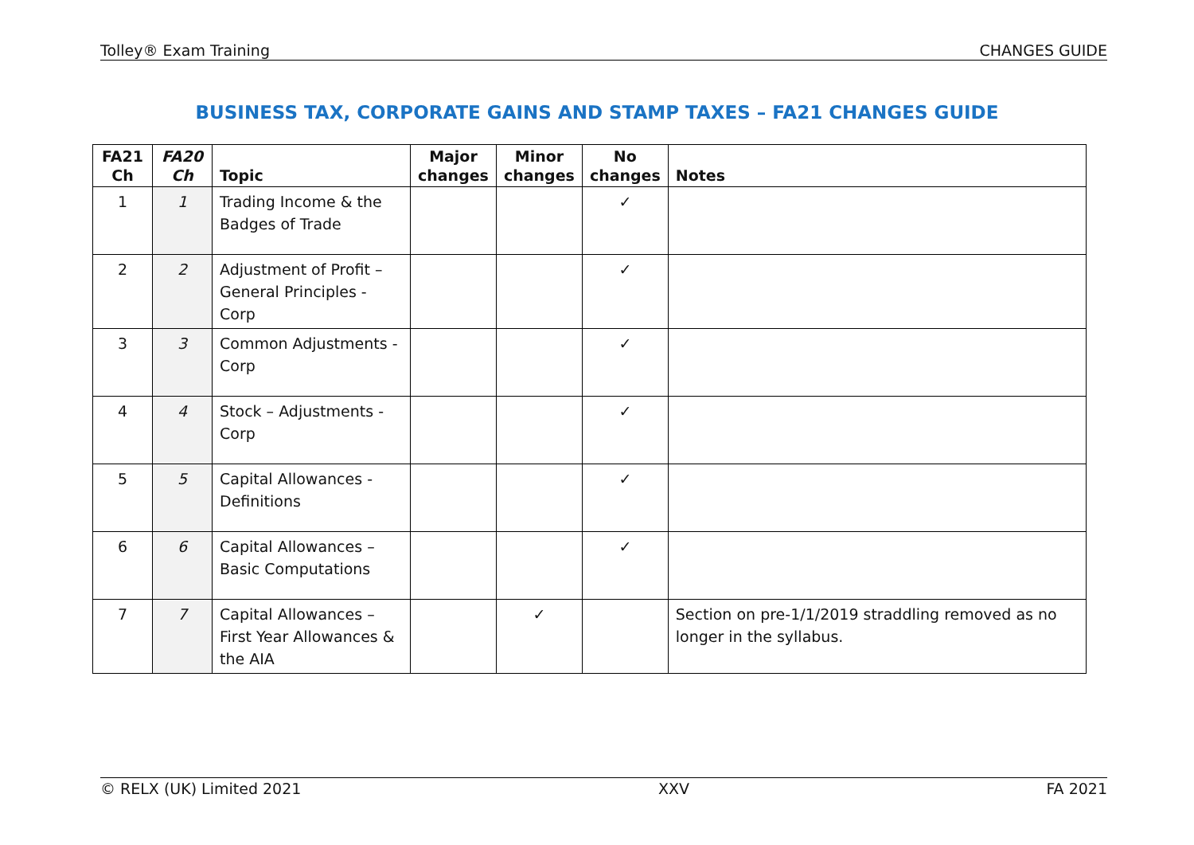Tolley® Exam Training CHANGES GUIDE
BUSINESS TAX, CORPORATE GAINS AND STAMP TAXES – FA21 CHANGES GUIDE
| FA21 Ch | FA20 Ch | Topic | Major changes | Minor changes | No changes | Notes |
| --- | --- | --- | --- | --- | --- | --- |
| 1 | 1 | Trading Income & the Badges of Trade | | | ✓ | |
| 2 | 2 | Adjustment of Profit – General Principles - Corp | | | ✓ | |
| 3 | 3 | Common Adjustments - Corp | | | ✓ | |
| 4 | 4 | Stock – Adjustments - Corp | | | ✓ | |
| 5 | 5 | Capital Allowances - Definitions | | | ✓ | |
| 6 | 6 | Capital Allowances – Basic Computations | | | ✓ | |
| 7 | 7 | Capital Allowances – First Year Allowances & the AIA | | ✓ | | Section on pre-1/1/2019 straddling removed as no longer in the syllabus. |
© RELX (UK) Limited 2021 XXV FA 2021